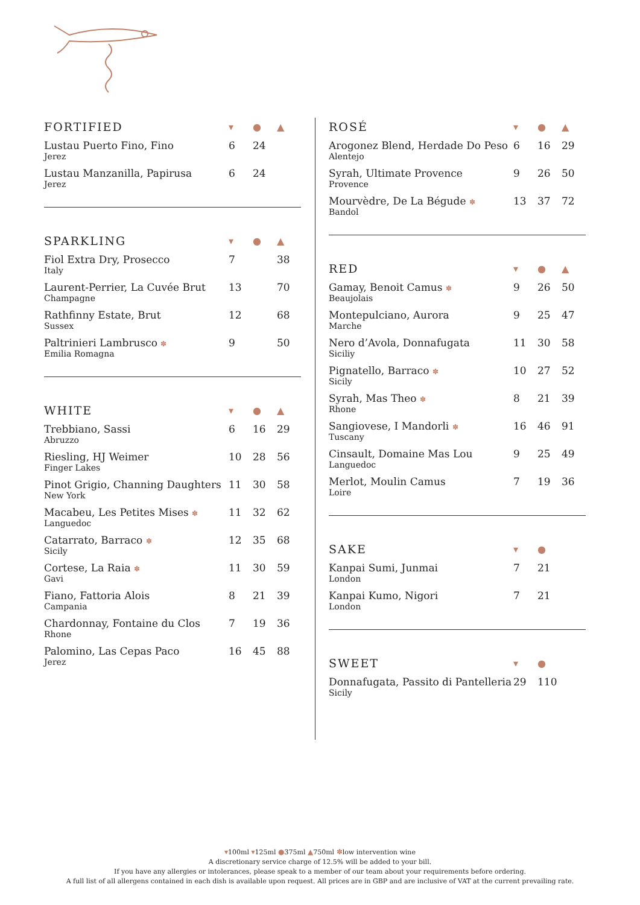| FORTIFIED | ▾ | ● | ▲ |
| --- | --- | --- | --- |
| Lustau Puerto Fino, Fino Jerez | 6 | 24 | |
| Lustau Manzanilla, Papirusa Jerez | 6 | 24 | |
| SPARKLING | ▾ | ● | ▲ |
| --- | --- | --- | --- |
| Fiol Extra Dry, Prosecco Italy | 7 | | 38 |
| Laurent-Perrier, La Cuvée Brut Champagne | 13 | | 70 |
| Rathfinny Estate, Brut Sussex | 12 | | 68 |
| Paltrinieri Lambrusco ✽ Emilia Romagna | 9 | | 50 |
| WHITE | ▾ | ● | ▲ |
| --- | --- | --- | --- |
| Trebbiano, Sassi Abruzzo | 6 | 16 | 29 |
| Riesling, HJ Weimer Finger Lakes | 10 | 28 | 56 |
| Pinot Grigio, Channing Daughters New York | 11 | 30 | 58 |
| Macabeu, Les Petites Mises ✽ Languedoc | 11 | 32 | 62 |
| Catarrato, Barraco ✽ Sicily | 12 | 35 | 68 |
| Cortese, La Raia ✽ Gavi | 11 | 30 | 59 |
| Fiano, Fattoria Alois Campania | 8 | 21 | 39 |
| Chardonnay, Fontaine du Clos Rhone | 7 | 19 | 36 |
| Palomino, Las Cepas Paco Jerez | 16 | 45 | 88 |
| ROSÉ | ▾ | ● | ▲ |
| --- | --- | --- | --- |
| Arogonez Blend, Herdade Do Peso Alentejo | 6 | 16 | 29 |
| Syrah, Ultimate Provence Provence | 9 | 26 | 50 |
| Mourvèdre, De La Bégude ✽ Bandol | 13 | 37 | 72 |
| RED | ▾ | ● | ▲ |
| --- | --- | --- | --- |
| Gamay, Benoit Camus ✽ Beaujolais | 9 | 26 | 50 |
| Montepulciano, Aurora Marche | 9 | 25 | 47 |
| Nero d’Avola, Donnafugata Siciliy | 11 | 30 | 58 |
| Pignatello, Barraco ✽ Sicily | 10 | 27 | 52 |
| Syrah, Mas Theo ✽ Rhone | 8 | 21 | 39 |
| Sangiovese, I Mandorli ✽ Tuscany | 16 | 46 | 91 |
| Cinsault, Domaine Mas Lou Languedoc | 9 | 25 | 49 |
| Merlot, Moulin Camus Loire | 7 | 19 | 36 |
| SAKE | ▾ | ● | |
| --- | --- | --- | --- |
| Kanpai Sumi, Junmai London | 7 | 21 | |
| Kanpai Kumo, Nigori London | 7 | 21 | |
| SWEET | ▾ | ● | |
| --- | --- | --- | --- |
| Donnafugata, Passito di Pantelleria Sicily | 29 | 110 | |
▾100ml ▾125ml ●375ml ▲750ml ✽low intervention wine
A discretionary service charge of 12.5% will be added to your bill.
If you have any allergies or intolerances, please speak to a member of our team about your requirements before ordering.
A full list of all allergens contained in each dish is available upon request. All prices are in GBP and are inclusive of VAT at the current prevailing rate.